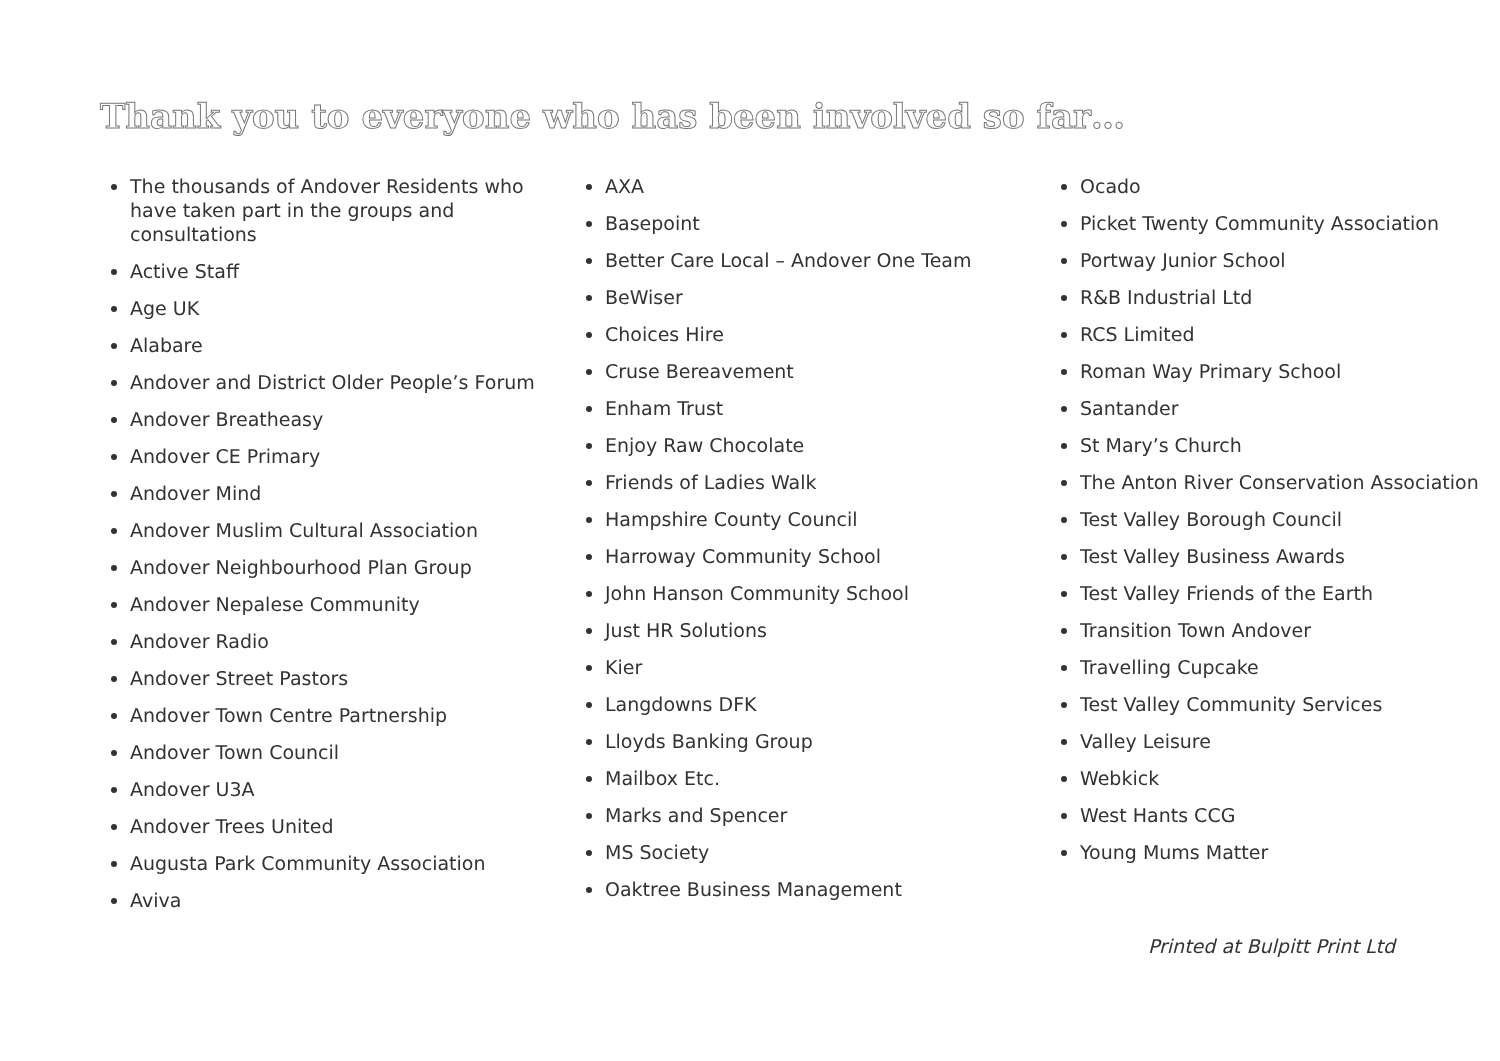Thank you to everyone who has been involved so far…
The thousands of Andover Residents who have taken part in the groups and consultations
Active Staff
Age UK
Alabare
Andover and District Older People’s Forum
Andover Breatheasy
Andover CE Primary
Andover Mind
Andover Muslim Cultural Association
Andover Neighbourhood Plan Group
Andover Nepalese Community
Andover Radio
Andover Street Pastors
Andover Town Centre Partnership
Andover Town Council
Andover U3A
Andover Trees United
Augusta Park Community Association
Aviva
AXA
Basepoint
Better Care Local – Andover One Team
BeWiser
Choices Hire
Cruse Bereavement
Enham Trust
Enjoy Raw Chocolate
Friends of Ladies Walk
Hampshire County Council
Harroway Community School
John Hanson Community School
Just HR Solutions
Kier
Langdowns DFK
Lloyds Banking Group
Mailbox Etc.
Marks and Spencer
MS Society
Oaktree Business Management
Ocado
Picket Twenty Community Association
Portway Junior School
R&B Industrial Ltd
RCS Limited
Roman Way Primary School
Santander
St Mary’s Church
The Anton River Conservation Association
Test Valley Borough Council
Test Valley Business Awards
Test Valley Friends of the Earth
Transition Town Andover
Travelling Cupcake
Test Valley Community Services
Valley Leisure
Webkick
West Hants CCG
Young Mums Matter
Printed at Bulpitt Print Ltd